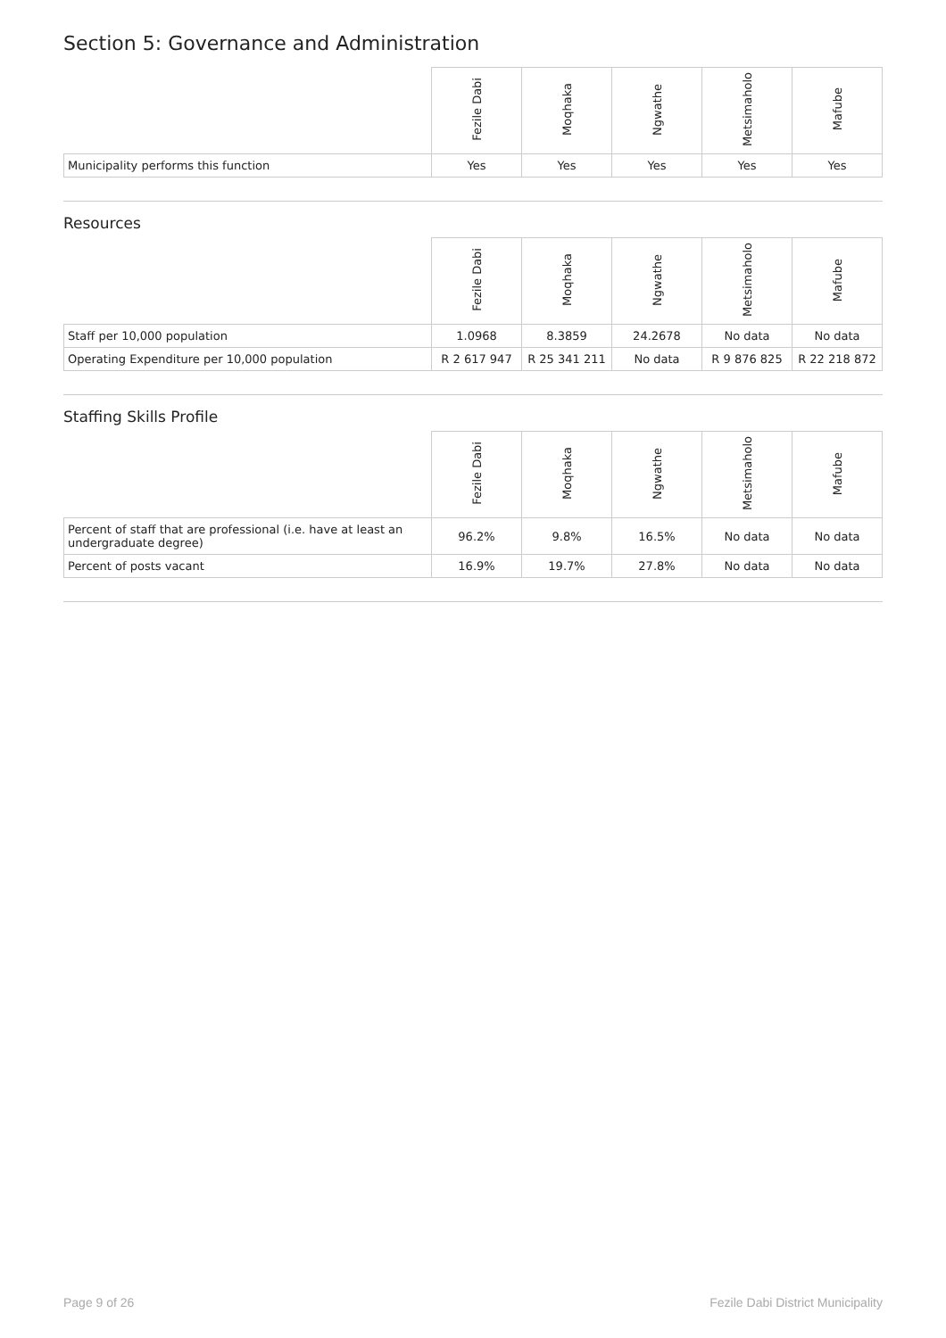Section 5: Governance and Administration
| | Fezile Dabi | Moqhaka | Ngwathe | Metsimaholo | Mafube |
| --- | --- | --- | --- | --- | --- |
| Municipality performs this function | Yes | Yes | Yes | Yes | Yes |
Resources
| | Fezile Dabi | Moqhaka | Ngwathe | Metsimaholo | Mafube |
| --- | --- | --- | --- | --- | --- |
| Staff per 10,000 population | 1.0968 | 8.3859 | 24.2678 | No data | No data |
| Operating Expenditure per 10,000 population | R 2 617 947 | R 25 341 211 | No data | R 9 876 825 | R 22 218 872 |
Staffing Skills Profile
| | Fezile Dabi | Moqhaka | Ngwathe | Metsimaholo | Mafube |
| --- | --- | --- | --- | --- | --- |
| Percent of staff that are professional (i.e. have at least an undergraduate degree) | 96.2% | 9.8% | 16.5% | No data | No data |
| Percent of posts vacant | 16.9% | 19.7% | 27.8% | No data | No data |
Page 9 of 26 Fezile Dabi District Municipality